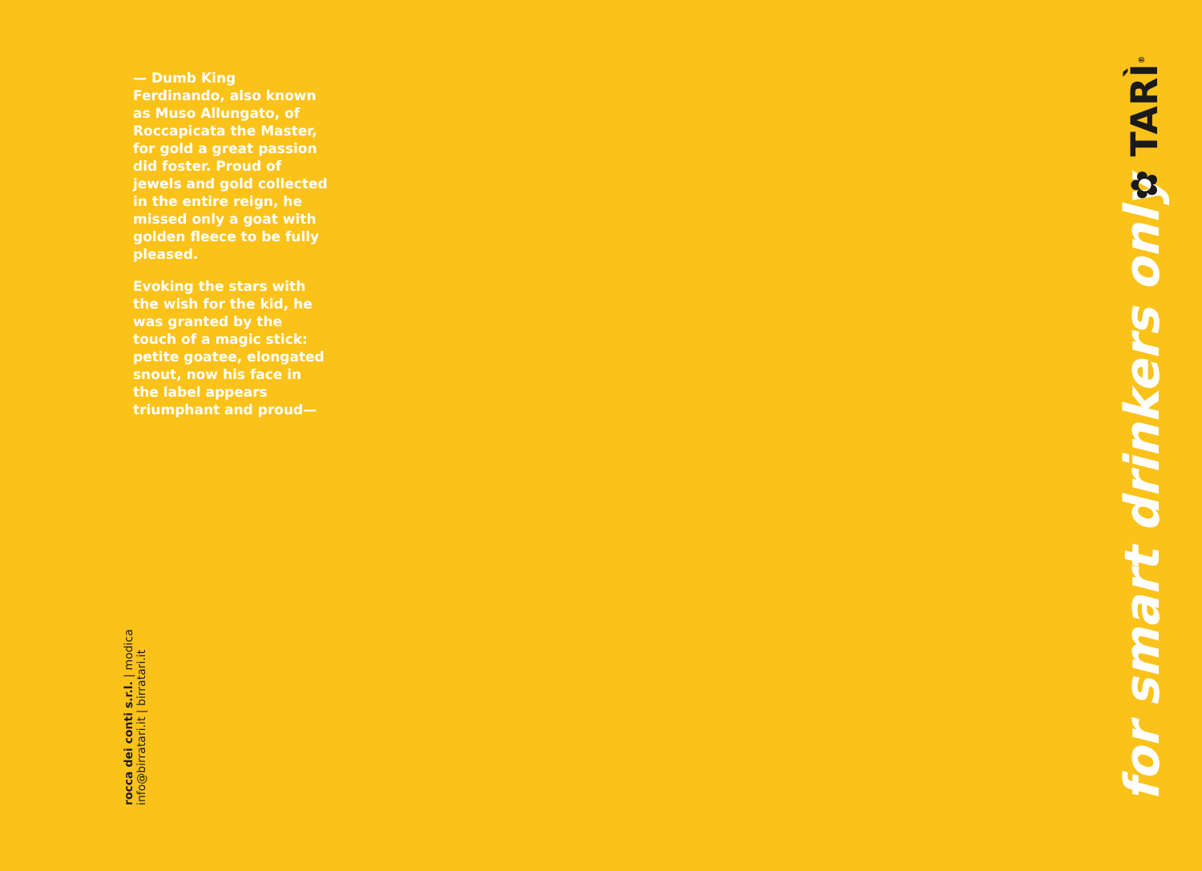— Dumb King Ferdinando, also known as Muso Allungato, of Roccapicata the Master, for gold a great passion did foster. Proud of jewels and gold collected in the entire reign, he missed only a goat with golden fleece to be fully pleased.
Evoking the stars with the wish for the kid, he was granted by the touch of a magic stick: petite goatee, elongated snout, now his face in the label appears triumphant and proud—
rocca dei conti s.r.l. | modica
info@birratari.it | birratari.it
for smart drinkers only
✿ TARÌ<sup>®</sup>